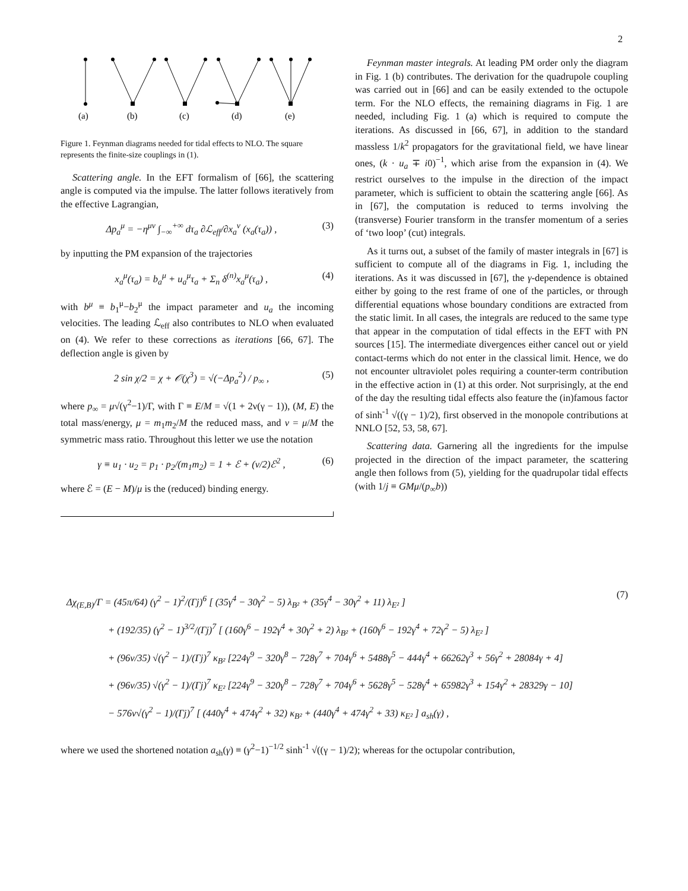2
(a)
(b)
(c)
(d)
(e)
Figure 1. Feynman diagrams needed for tidal effects to NLO. The square represents the finite-size couplings in (1).
Scattering angle. In the EFT formalism of [66], the scattering angle is computed via the impulse. The latter follows iteratively from the effective Lagrangian,
Δp<sub>a</sub><sup>μ</sup> = −η<sup>μν</sup> ∫<sub>−∞</sub><sup>+∞</sup> dτ<sub>a</sub> ∂ℒ<sub>eff</sub>/∂x<sub>a</sub><sup>ν</sup> (x<sub>a</sub>(τ<sub>a</sub>)) , (3)
by inputting the PM expansion of the trajectories
x<sub>a</sub><sup>μ</sup>(τ<sub>a</sub>) = b<sub>a</sub><sup>μ</sup> + u<sub>a</sub><sup>μ</sup>τ<sub>a</sub> + Σ<sub>n</sub> δ<sup>(n)</sup>x<sub>a</sub><sup>μ</sup>(τ<sub>a</sub>) , (4)
with b<sup>μ</sup> ≡ b<sub>1</sub><sup>μ</sup>−b<sub>2</sub><sup>μ</sup> the impact parameter and u<sub>a</sub> the incoming velocities. The leading ℒ<sub>eff</sub> also contributes to NLO when evaluated on (4). We refer to these corrections as iterations [66, 67]. The deflection angle is given by
2 sin χ/2 = χ + 𝒪(χ<sup>3</sup>) = √(−Δp<sub>a</sub><sup>2</sup>) / p<sub>∞</sub> , (5)
where p<sub>∞</sub> = μ√(γ<sup>2</sup>−1)/Γ, with Γ ≡ E/M = √(1 + 2ν(γ − 1)), (M, E) the total mass/energy, μ = m<sub>1</sub>m<sub>2</sub>/M the reduced mass, and ν = μ/M the symmetric mass ratio. Throughout this letter we use the notation
γ ≡ u<sub>1</sub> · u<sub>2</sub> = p<sub>1</sub> · p<sub>2</sub>/(m<sub>1</sub>m<sub>2</sub>) = 1 + ℰ + (ν/2)ℰ<sup>2</sup> , (6)
where ℰ = (E − M)/μ is the (reduced) binding energy.
Feynman master integrals. At leading PM order only the diagram in Fig. 1 (b) contributes. The derivation for the quadrupole coupling was carried out in [66] and can be easily extended to the octupole term. For the NLO effects, the remaining diagrams in Fig. 1 are needed, including Fig. 1 (a) which is required to compute the iterations. As discussed in [66, 67], in addition to the standard massless 1/k<sup>2</sup> propagators for the gravitational field, we have linear ones, (k · u<sub>a</sub> ∓ i0)<sup>−1</sup>, which arise from the expansion in (4). We restrict ourselves to the impulse in the direction of the impact parameter, which is sufficient to obtain the scattering angle [66]. As in [67], the computation is reduced to terms involving the (transverse) Fourier transform in the transfer momentum of a series of ‘two loop’ (cut) integrals.
As it turns out, a subset of the family of master integrals in [67] is sufficient to compute all of the diagrams in Fig. 1, including the iterations. As it was discussed in [67], the γ-dependence is obtained either by going to the rest frame of one of the particles, or through differential equations whose boundary conditions are extracted from the static limit. In all cases, the integrals are reduced to the same type that appear in the computation of tidal effects in the EFT with PN sources [15]. The intermediate divergences either cancel out or yield contact-terms which do not enter in the classical limit. Hence, we do not encounter ultraviolet poles requiring a counter-term contribution in the effective action in (1) at this order. Not surprisingly, at the end of the day the resulting tidal effects also feature the (in)famous factor of sinh<sup>-1</sup> √((γ − 1)/2), first observed in the monopole contributions at NNLO [52, 53, 58, 67].
Scattering data. Garnering all the ingredients for the impulse projected in the direction of the impact parameter, the scattering angle then follows from (5), yielding for the quadrupolar tidal effects (with 1/j ≡ GMμ/(p<sub>∞</sub>b))
Δχ<sub>(E,B)</sub>/Γ = (45π/64) (γ<sup>2</sup> − 1)<sup>2</sup>/(Γj)<sup>6</sup> [ (35γ<sup>4</sup> − 30γ<sup>2</sup> − 5) λ<sub>B²</sub> + (35γ<sup>4</sup> − 30γ<sup>2</sup> + 11) λ<sub>E²</sub> ]
(7)
+ (192/35) (γ<sup>2</sup> − 1)<sup>3/2</sup>/(Γj)<sup>7</sup> [ (160γ<sup>6</sup> − 192γ<sup>4</sup> + 30γ<sup>2</sup> + 2) λ<sub>B²</sub> + (160γ<sup>6</sup> − 192γ<sup>4</sup> + 72γ<sup>2</sup> − 5) λ<sub>E²</sub> ]
+ (96ν/35) √(γ<sup>2</sup> − 1)/(Γj)<sup>7</sup> κ<sub>B²</sub> [224γ<sup>9</sup> − 320γ<sup>8</sup> − 728γ<sup>7</sup> + 704γ<sup>6</sup> + 5488γ<sup>5</sup> − 444γ<sup>4</sup> + 66262γ<sup>3</sup> + 56γ<sup>2</sup> + 28084γ + 4]
+ (96ν/35) √(γ<sup>2</sup> − 1)/(Γj)<sup>7</sup> κ<sub>E²</sub> [224γ<sup>9</sup> − 320γ<sup>8</sup> − 728γ<sup>7</sup> + 704γ<sup>6</sup> + 5628γ<sup>5</sup> − 528γ<sup>4</sup> + 65982γ<sup>3</sup> + 154γ<sup>2</sup> + 28329γ − 10]
− 576ν√(γ<sup>2</sup> − 1)/(Γj)<sup>7</sup> [ (440γ<sup>4</sup> + 474γ<sup>2</sup> + 32) κ<sub>B²</sub> + (440γ<sup>4</sup> + 474γ<sup>2</sup> + 33) κ<sub>E²</sub> ] a<sub>sh</sub>(γ) ,
where we used the shortened notation a<sub>sh</sub>(γ) ≡ (γ<sup>2</sup>−1)<sup>−1/2</sup> sinh<sup>-1</sup> √((γ − 1)/2); whereas for the octupolar contribution,